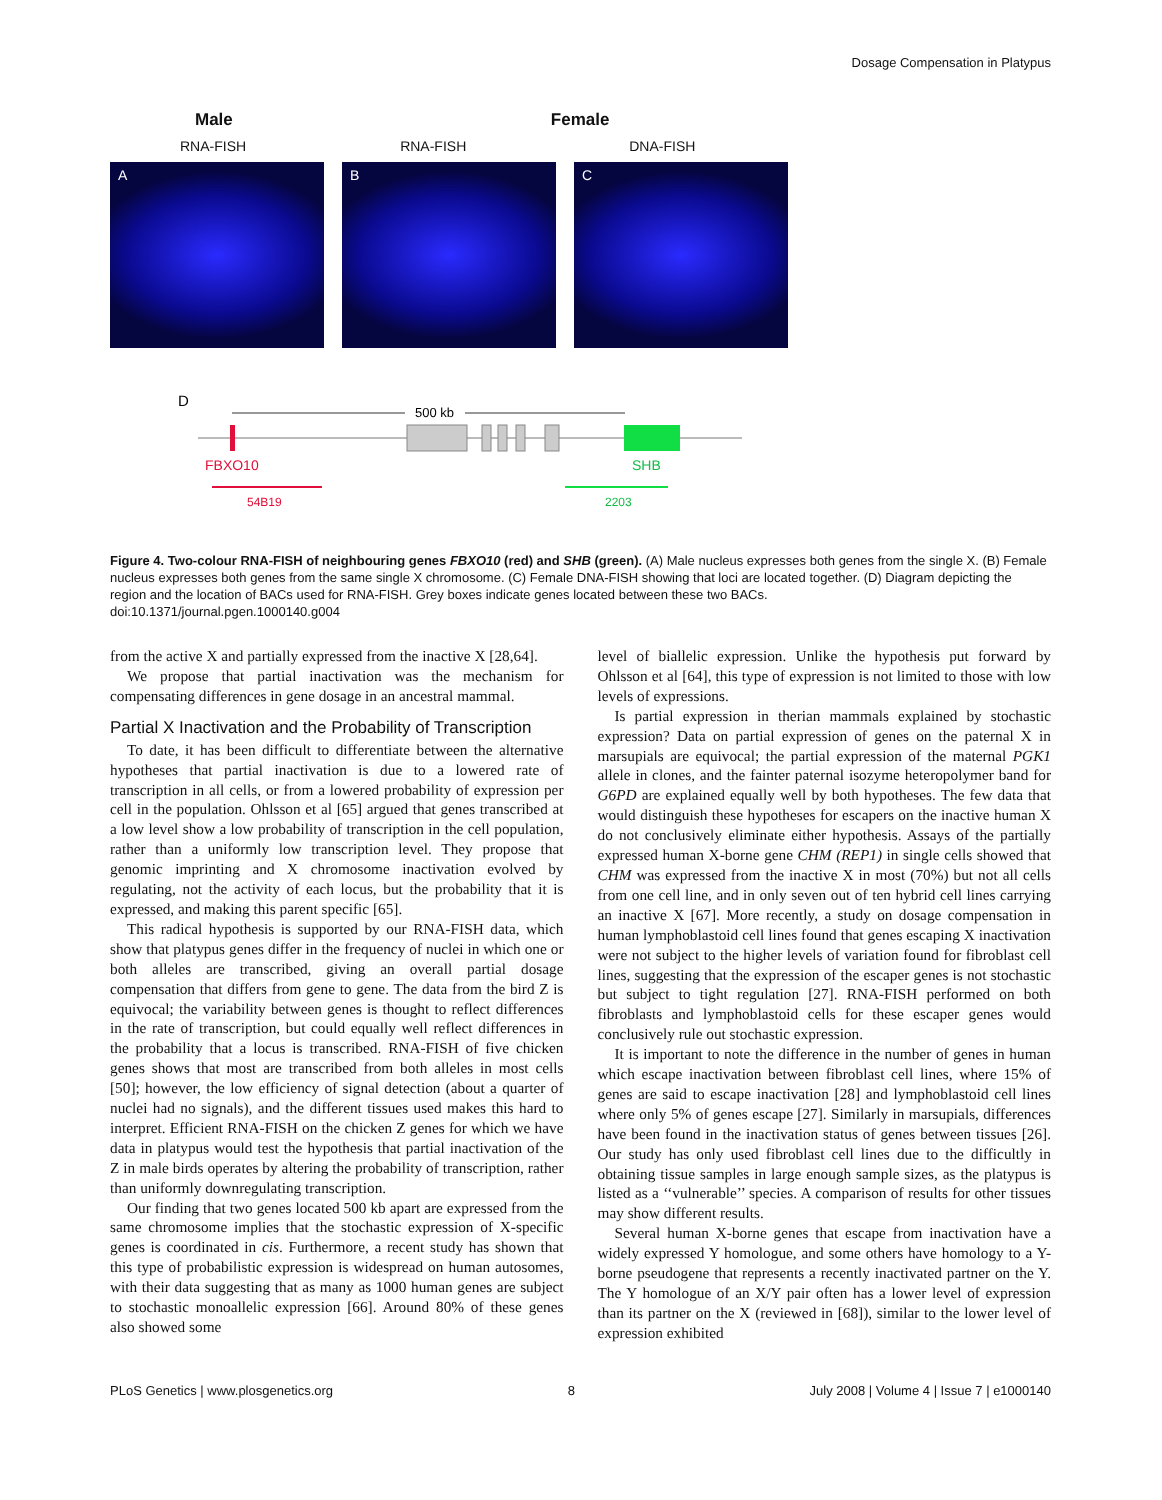Dosage Compensation in Platypus
Male Female
RNA-FISH RNA-FISH DNA-FISH
A B C
D
500 kb
FBXO10
SHB
54B19
2203
Figure 4. Two-colour RNA-FISH of neighbouring genes FBXO10 (red) and SHB (green). (A) Male nucleus expresses both genes from the single X. (B) Female nucleus expresses both genes from the same single X chromosome. (C) Female DNA-FISH showing that loci are located together. (D) Diagram depicting the region and the location of BACs used for RNA-FISH. Grey boxes indicate genes located between these two BACs.
doi:10.1371/journal.pgen.1000140.g004
from the active X and partially expressed from the inactive X [28,64].
We propose that partial inactivation was the mechanism for compensating differences in gene dosage in an ancestral mammal.
Partial X Inactivation and the Probability of Transcription
To date, it has been difficult to differentiate between the alternative hypotheses that partial inactivation is due to a lowered rate of transcription in all cells, or from a lowered probability of expression per cell in the population. Ohlsson et al [65] argued that genes transcribed at a low level show a low probability of transcription in the cell population, rather than a uniformly low transcription level. They propose that genomic imprinting and X chromosome inactivation evolved by regulating, not the activity of each locus, but the probability that it is expressed, and making this parent specific [65].
This radical hypothesis is supported by our RNA-FISH data, which show that platypus genes differ in the frequency of nuclei in which one or both alleles are transcribed, giving an overall partial dosage compensation that differs from gene to gene. The data from the bird Z is equivocal; the variability between genes is thought to reflect differences in the rate of transcription, but could equally well reflect differences in the probability that a locus is transcribed. RNA-FISH of five chicken genes shows that most are transcribed from both alleles in most cells [50]; however, the low efficiency of signal detection (about a quarter of nuclei had no signals), and the different tissues used makes this hard to interpret. Efficient RNA-FISH on the chicken Z genes for which we have data in platypus would test the hypothesis that partial inactivation of the Z in male birds operates by altering the probability of transcription, rather than uniformly downregulating transcription.
Our finding that two genes located 500 kb apart are expressed from the same chromosome implies that the stochastic expression of X-specific genes is coordinated in cis. Furthermore, a recent study has shown that this type of probabilistic expression is widespread on human autosomes, with their data suggesting that as many as 1000 human genes are subject to stochastic monoallelic expression [66]. Around 80% of these genes also showed some
level of biallelic expression. Unlike the hypothesis put forward by Ohlsson et al [64], this type of expression is not limited to those with low levels of expressions.
Is partial expression in therian mammals explained by stochastic expression? Data on partial expression of genes on the paternal X in marsupials are equivocal; the partial expression of the maternal PGK1 allele in clones, and the fainter paternal isozyme heteropolymer band for G6PD are explained equally well by both hypotheses. The few data that would distinguish these hypotheses for escapers on the inactive human X do not conclusively eliminate either hypothesis. Assays of the partially expressed human X-borne gene CHM (REP1) in single cells showed that CHM was expressed from the inactive X in most (70%) but not all cells from one cell line, and in only seven out of ten hybrid cell lines carrying an inactive X [67]. More recently, a study on dosage compensation in human lymphoblastoid cell lines found that genes escaping X inactivation were not subject to the higher levels of variation found for fibroblast cell lines, suggesting that the expression of the escaper genes is not stochastic but subject to tight regulation [27]. RNA-FISH performed on both fibroblasts and lymphoblastoid cells for these escaper genes would conclusively rule out stochastic expression.
It is important to note the difference in the number of genes in human which escape inactivation between fibroblast cell lines, where 15% of genes are said to escape inactivation [28] and lymphoblastoid cell lines where only 5% of genes escape [27]. Similarly in marsupials, differences have been found in the inactivation status of genes between tissues [26]. Our study has only used fibroblast cell lines due to the difficultly in obtaining tissue samples in large enough sample sizes, as the platypus is listed as a ‘‘vulnerable’’ species. A comparison of results for other tissues may show different results.
Several human X-borne genes that escape from inactivation have a widely expressed Y homologue, and some others have homology to a Y-borne pseudogene that represents a recently inactivated partner on the Y. The Y homologue of an X/Y pair often has a lower level of expression than its partner on the X (reviewed in [68]), similar to the lower level of expression exhibited
PLoS Genetics | www.plosgenetics.org 8 July 2008 | Volume 4 | Issue 7 | e1000140